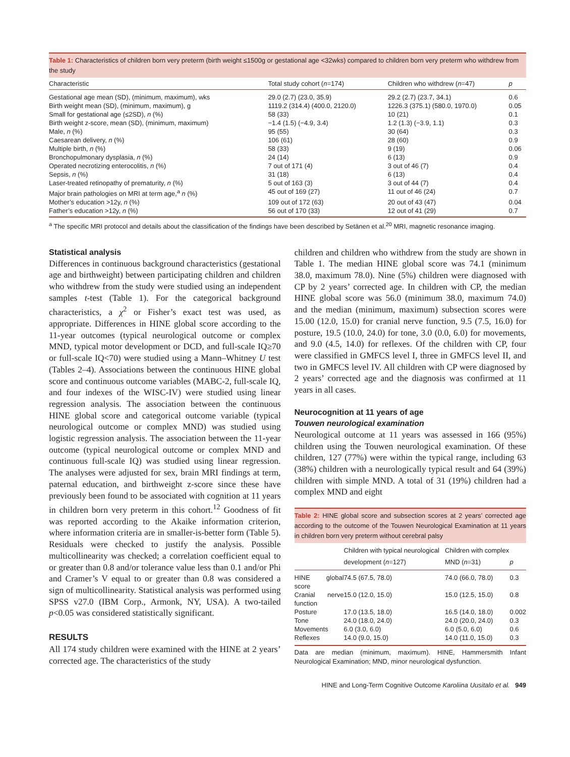Table 1: Characteristics of children born very preterm (birth weight ≤1500g or gestational age <32wks) compared to children born very preterm who withdrew from the study
| Characteristic | Total study cohort ( n =174) | Children who withdrew ( n =47) | p |
| --- | --- | --- | --- |
| Gestational age mean (SD), (minimum, maximum), wks | 29.0 (2.7) (23.0, 35.9) | 29.2 (2.7) (23.7, 34.1) | 0.6 |
| Birth weight mean (SD), (minimum, maximum), g | 1119.2 (314.4) (400.0, 2120.0) | 1226.3 (375.1) (580.0, 1970.0) | 0.05 |
| Small for gestational age (≤2SD), n (%) | 58 (33) | 10 (21) | 0.1 |
| Birth weight z-score, mean (SD), (minimum, maximum) | −1.4 (1.5) (−4.9, 3.4) | 1.2 (1.3) (−3.9, 1.1) | 0.3 |
| Male, n (%) | 95 (55) | 30 (64) | 0.3 |
| Caesarean delivery, n (%) | 106 (61) | 28 (60) | 0.9 |
| Multiple birth, n (%) | 58 (33) | 9 (19) | 0.06 |
| Bronchopulmonary dysplasia, n (%) | 24 (14) | 6 (13) | 0.9 |
| Operated necrotizing enterocolitis, n (%) | 7 out of 171 (4) | 3 out of 46 (7) | 0.4 |
| Sepsis, n (%) | 31 (18) | 6 (13) | 0.4 |
| Laser-treated retinopathy of prematurity, n (%) | 5 out of 163 (3) | 3 out of 44 (7) | 0.4 |
| Major brain pathologies on MRI at term age,<sup>a</sup> n (%) | 45 out of 169 (27) | 11 out of 46 (24) | 0.7 |
| Mother’s education >12y, n (%) | 109 out of 172 (63) | 20 out of 43 (47) | 0.04 |
| Father’s education >12y, n (%) | 56 out of 170 (33) | 12 out of 41 (29) | 0.7 |
<sup>a</sup> The specific MRI protocol and details about the classification of the findings have been described by Setänen et al.<sup>20</sup> MRI, magnetic resonance imaging.
Statistical analysis
Differences in continuous background characteristics (gestational age and birthweight) between participating children and children who withdrew from the study were studied using an independent samples t-test (Table 1). For the categorical background characteristics, a χ<sup>2</sup> or Fisher’s exact test was used, as appropriate. Differences in HINE global score according to the 11-year outcomes (typical neurological outcome or complex MND, typical motor development or DCD, and full-scale IQ≥70 or full-scale IQ<70) were studied using a Mann–Whitney U test (Tables 2–4). Associations between the continuous HINE global score and continuous outcome variables (MABC-2, full-scale IQ, and four indexes of the WISC-IV) were studied using linear regression analysis. The association between the continuous HINE global score and categorical outcome variable (typical neurological outcome or complex MND) was studied using logistic regression analysis. The association between the 11-year outcome (typical neurological outcome or complex MND and continuous full-scale IQ) was studied using linear regression. The analyses were adjusted for sex, brain MRI findings at term, paternal education, and birthweight z-score since these have previously been found to be associated with cognition at 11 years in children born very preterm in this cohort.<sup>12</sup> Goodness of fit was reported according to the Akaike information criterion, where information criteria are in smaller-is-better form (Table 5). Residuals were checked to justify the analysis. Possible multicollinearity was checked; a correlation coefficient equal to or greater than 0.8 and/or tolerance value less than 0.1 and/or Phi and Cramer’s V equal to or greater than 0.8 was considered a sign of multicollinearity. Statistical analysis was performed using SPSS v27.0 (IBM Corp., Armonk, NY, USA). A two-tailed p<0.05 was considered statistically significant.
RESULTS
All 174 study children were examined with the HINE at 2 years’ corrected age. The characteristics of the study
children and children who withdrew from the study are shown in Table 1. The median HINE global score was 74.1 (minimum 38.0, maximum 78.0). Nine (5%) children were diagnosed with CP by 2 years’ corrected age. In children with CP, the median HINE global score was 56.0 (minimum 38.0, maximum 74.0) and the median (minimum, maximum) subsection scores were 15.00 (12.0, 15.0) for cranial nerve function, 9.5 (7.5, 16.0) for posture, 19.5 (10.0, 24.0) for tone, 3.0 (0.0, 6.0) for movements, and 9.0 (4.5, 14.0) for reflexes. Of the children with CP, four were classified in GMFCS level I, three in GMFCS level II, and two in GMFCS level IV. All children with CP were diagnosed by 2 years’ corrected age and the diagnosis was confirmed at 11 years in all cases.
Neurocognition at 11 years of age
Touwen neurological examination
Neurological outcome at 11 years was assessed in 166 (95%) children using the Touwen neurological examination. Of these children, 127 (77%) were within the typical range, including 63 (38%) children with a neurologically typical result and 64 (39%) children with simple MND. A total of 31 (19%) children had a complex MND and eight
Table 2: HINE global score and subsection scores at 2 years’ corrected age according to the outcome of the Touwen Neurological Examination at 11 years in children born very preterm without cerebral palsy
| | Children with typical neurological development ( n =127) | Children with complex MND ( n =31) | p |
| --- | --- | --- | --- |
| HINE global score | 74.5 (67.5, 78.0) | 74.0 (66.0, 78.0) | 0.3 |
| Cranial nerve function | 15.0 (12.0, 15.0) | 15.0 (12.5, 15.0) | 0.8 |
| Posture | 17.0 (13.5, 18.0) | 16.5 (14.0, 18.0) | 0.002 |
| Tone | 24.0 (18.0, 24.0) | 24.0 (20.0, 24.0) | 0.3 |
| Movements | 6.0 (3.0, 6.0) | 6.0 (5.0, 6.0) | 0.6 |
| Reflexes | 14.0 (9.0, 15.0) | 14.0 (11.0, 15.0) | 0.3 |
Data are median (minimum, maximum). HINE, Hammersmith Infant Neurological Examination; MND, minor neurological dysfunction.
HINE and Long-Term Cognitive Outcome Karoliina Uusitalo et al. 949